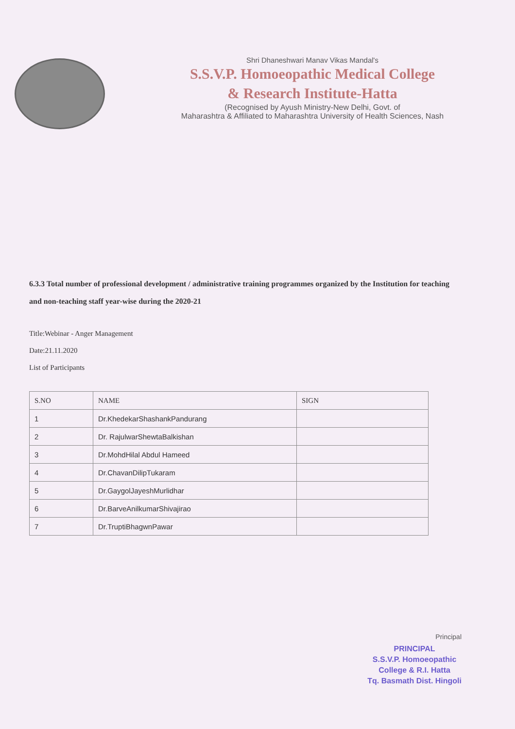Shri Dhaneshwari Manav Vikas Mandal's
S.S.V.P. Homoeopathic Medical College
& Research Institute-Hatta
(Recognised by Ayush Ministry-New Delhi, Govt. of
Maharashtra & Affiliated to Maharashtra University of Health Sciences, Nash
6.3.3 Total number of professional development / administrative training programmes organized by the Institution for teaching and non-teaching staff year-wise during the 2020-21
Title:Webinar - Anger Management
Date:21.11.2020
List of Participants
| S.NO | NAME | SIGN |
| --- | --- | --- |
| 1 | Dr.KhedekarShashankPandurang | |
| 2 | Dr. RajulwarShewtaBalkishan | |
| 3 | Dr.MohdHilal Abdul Hameed | |
| 4 | Dr.ChavanDilipTukaram | |
| 5 | Dr.GaygolJayeshMurlidhar | |
| 6 | Dr.BarveAnilkumarShivajirao | |
| 7 | Dr.TruptiBhagwnPawar | |
Principal
PRINCIPAL
S.S.V.P. Homoeopathic
College & R.I. Hatta
Tq. Basmath Dist. Hingoli